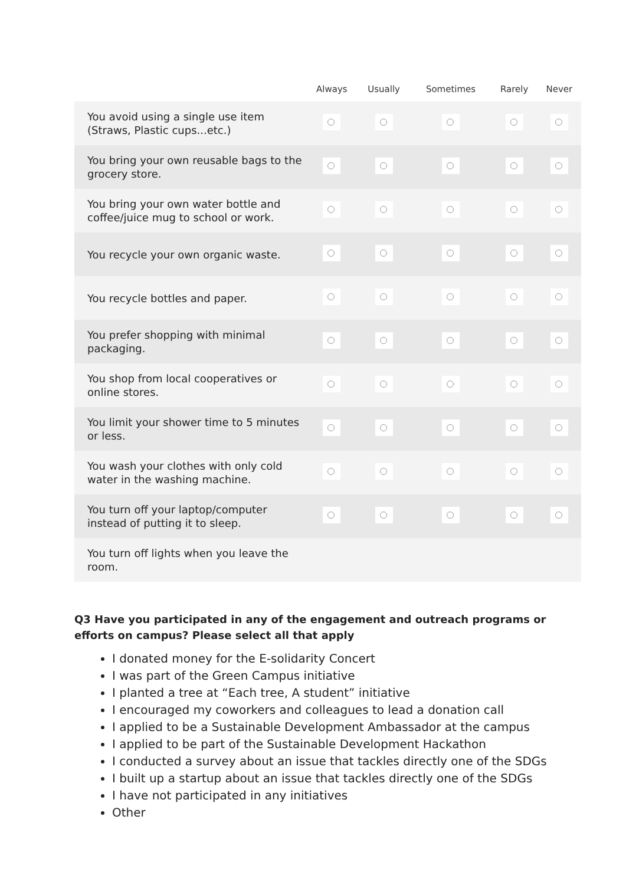| | Always | Usually | Sometimes | Rarely | Never |
| --- | --- | --- | --- | --- | --- |
| You avoid using a single use item (Straws, Plastic cups...etc.) | | | | | |
| You bring your own reusable bags to the grocery store. | | | | | |
| You bring your own water bottle and coffee/juice mug to school or work. | | | | | |
| You recycle your own organic waste. | | | | | |
| You recycle bottles and paper. | | | | | |
| You prefer shopping with minimal packaging. | | | | | |
| You shop from local cooperatives or online stores. | | | | | |
| You limit your shower time to 5 minutes or less. | | | | | |
| You wash your clothes with only cold water in the washing machine. | | | | | |
| You turn off your laptop/computer instead of putting it to sleep. | | | | | |
| You turn off lights when you leave the room. | | | | | |
Q3 Have you participated in any of the engagement and outreach programs or efforts on campus? Please select all that apply
I donated money for the E-solidarity Concert
I was part of the Green Campus initiative
I planted a tree at “Each tree, A student” initiative
I encouraged my coworkers and colleagues to lead a donation call
I applied to be a Sustainable Development Ambassador at the campus
I applied to be part of the Sustainable Development Hackathon
I conducted a survey about an issue that tackles directly one of the SDGs
I built up a startup about an issue that tackles directly one of the SDGs
I have not participated in any initiatives
Other